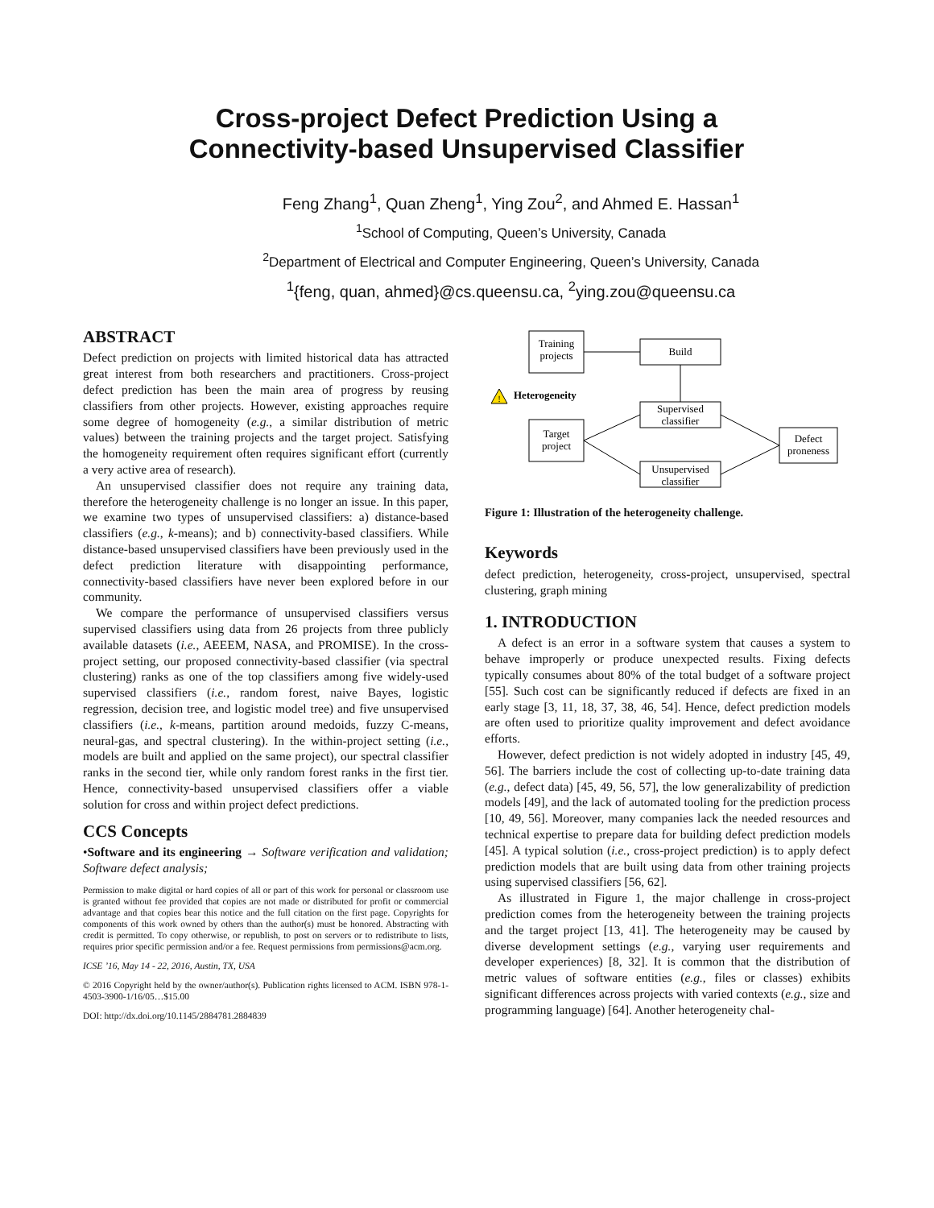Cross-project Defect Prediction Using a
Connectivity-based Unsupervised Classifier
Feng Zhang<sup>1</sup>, Quan Zheng<sup>1</sup>, Ying Zou<sup>2</sup>, and Ahmed E. Hassan<sup>1</sup>
<sup>1</sup> School of Computing, Queen’s University, Canada
<sup>2</sup> Department of Electrical and Computer Engineering, Queen’s University, Canada
<sup>1</sup>{feng, quan, ahmed}@cs.queensu.ca, <sup>2</sup>ying.zou@queensu.ca
ABSTRACT
Defect prediction on projects with limited historical data has attracted great interest from both researchers and practitioners. Cross-project defect prediction has been the main area of progress by reusing classifiers from other projects. However, existing approaches require some degree of homogeneity (e.g., a similar distribution of metric values) between the training projects and the target project. Satisfying the homogeneity requirement often requires significant effort (currently a very active area of research).
An unsupervised classifier does not require any training data, therefore the heterogeneity challenge is no longer an issue. In this paper, we examine two types of unsupervised classifiers: a) distance-based classifiers (e.g., k-means); and b) connectivity-based classifiers. While distance-based unsupervised classifiers have been previously used in the defect prediction literature with disappointing performance, connectivity-based classifiers have never been explored before in our community.
We compare the performance of unsupervised classifiers versus supervised classifiers using data from 26 projects from three publicly available datasets (i.e., AEEEM, NASA, and PROMISE). In the cross-project setting, our proposed connectivity-based classifier (via spectral clustering) ranks as one of the top classifiers among five widely-used supervised classifiers (i.e., random forest, naive Bayes, logistic regression, decision tree, and logistic model tree) and five unsupervised classifiers (i.e., k-means, partition around medoids, fuzzy C-means, neural-gas, and spectral clustering). In the within-project setting (i.e., models are built and applied on the same project), our spectral classifier ranks in the second tier, while only random forest ranks in the first tier. Hence, connectivity-based unsupervised classifiers offer a viable solution for cross and within project defect predictions.
CCS Concepts
•Software and its engineering → Software verification and validation; Software defect analysis;
Permission to make digital or hard copies of all or part of this work for personal or classroom use is granted without fee provided that copies are not made or distributed for profit or commercial advantage and that copies bear this notice and the full citation on the first page. Copyrights for components of this work owned by others than the author(s) must be honored. Abstracting with credit is permitted. To copy otherwise, or republish, to post on servers or to redistribute to lists, requires prior specific permission and/or a fee. Request permissions from permissions@acm.org.
ICSE ’16, May 14 - 22, 2016, Austin, TX, USA
© 2016 Copyright held by the owner/author(s). Publication rights licensed to ACM. ISBN 978-1-4503-3900-1/16/05…$15.00
DOI: http://dx.doi.org/10.1145/2884781.2884839
Training
projects
Build
!
Heterogeneity
Target
project
Supervised
classifier
Unsupervised
classifier
Defect
proneness
Figure 1: Illustration of the heterogeneity challenge.
Keywords
defect prediction, heterogeneity, cross-project, unsupervised, spectral clustering, graph mining
1. INTRODUCTION
A defect is an error in a software system that causes a system to behave improperly or produce unexpected results. Fixing defects typically consumes about 80% of the total budget of a software project [55]. Such cost can be significantly reduced if defects are fixed in an early stage [3, 11, 18, 37, 38, 46, 54]. Hence, defect prediction models are often used to prioritize quality improvement and defect avoidance efforts.
However, defect prediction is not widely adopted in industry [45, 49, 56]. The barriers include the cost of collecting up-to-date training data (e.g., defect data) [45, 49, 56, 57], the low generalizability of prediction models [49], and the lack of automated tooling for the prediction process [10, 49, 56]. Moreover, many companies lack the needed resources and technical expertise to prepare data for building defect prediction models [45]. A typical solution (i.e., cross-project prediction) is to apply defect prediction models that are built using data from other training projects using supervised classifiers [56, 62].
As illustrated in Figure 1, the major challenge in cross-project prediction comes from the heterogeneity between the training projects and the target project [13, 41]. The heterogeneity may be caused by diverse development settings (e.g., varying user requirements and developer experiences) [8, 32]. It is common that the distribution of metric values of software entities (e.g., files or classes) exhibits significant differences across projects with varied contexts (e.g., size and programming language) [64]. Another heterogeneity chal-